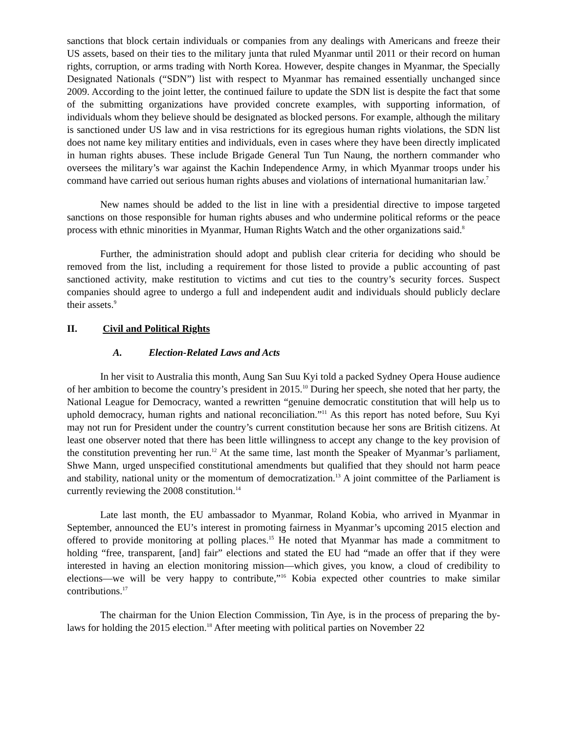sanctions that block certain individuals or companies from any dealings with Americans and freeze their US assets, based on their ties to the military junta that ruled Myanmar until 2011 or their record on human rights, corruption, or arms trading with North Korea. However, despite changes in Myanmar, the Specially Designated Nationals (“SDN”) list with respect to Myanmar has remained essentially unchanged since 2009. According to the joint letter, the continued failure to update the SDN list is despite the fact that some of the submitting organizations have provided concrete examples, with supporting information, of individuals whom they believe should be designated as blocked persons. For example, although the military is sanctioned under US law and in visa restrictions for its egregious human rights violations, the SDN list does not name key military entities and individuals, even in cases where they have been directly implicated in human rights abuses. These include Brigade General Tun Tun Naung, the northern commander who oversees the military’s war against the Kachin Independence Army, in which Myanmar troops under his command have carried out serious human rights abuses and violations of international humanitarian law.<sup>7</sup>
New names should be added to the list in line with a presidential directive to impose targeted sanctions on those responsible for human rights abuses and who undermine political reforms or the peace process with ethnic minorities in Myanmar, Human Rights Watch and the other organizations said.<sup>8</sup>
Further, the administration should adopt and publish clear criteria for deciding who should be removed from the list, including a requirement for those listed to provide a public accounting of past sanctioned activity, make restitution to victims and cut ties to the country’s security forces. Suspect companies should agree to undergo a full and independent audit and individuals should publicly declare their assets.<sup>9</sup>
II. Civil and Political Rights
A. Election-Related Laws and Acts
In her visit to Australia this month, Aung San Suu Kyi told a packed Sydney Opera House audience of her ambition to become the country’s president in 2015.<sup>10</sup> During her speech, she noted that her party, the National League for Democracy, wanted a rewritten “genuine democratic constitution that will help us to uphold democracy, human rights and national reconciliation.”<sup>11</sup> As this report has noted before, Suu Kyi may not run for President under the country’s current constitution because her sons are British citizens. At least one observer noted that there has been little willingness to accept any change to the key provision of the constitution preventing her run.<sup>12</sup> At the same time, last month the Speaker of Myanmar’s parliament, Shwe Mann, urged unspecified constitutional amendments but qualified that they should not harm peace and stability, national unity or the momentum of democratization.<sup>13</sup> A joint committee of the Parliament is currently reviewing the 2008 constitution.<sup>14</sup>
Late last month, the EU ambassador to Myanmar, Roland Kobia, who arrived in Myanmar in September, announced the EU’s interest in promoting fairness in Myanmar’s upcoming 2015 election and offered to provide monitoring at polling places.<sup>15</sup> He noted that Myanmar has made a commitment to holding “free, transparent, [and] fair” elections and stated the EU had “made an offer that if they were interested in having an election monitoring mission—which gives, you know, a cloud of credibility to elections—we will be very happy to contribute,”<sup>16</sup> Kobia expected other countries to make similar contributions.<sup>17</sup>
The chairman for the Union Election Commission, Tin Aye, is in the process of preparing the by-laws for holding the 2015 election.<sup>18</sup> After meeting with political parties on November 22